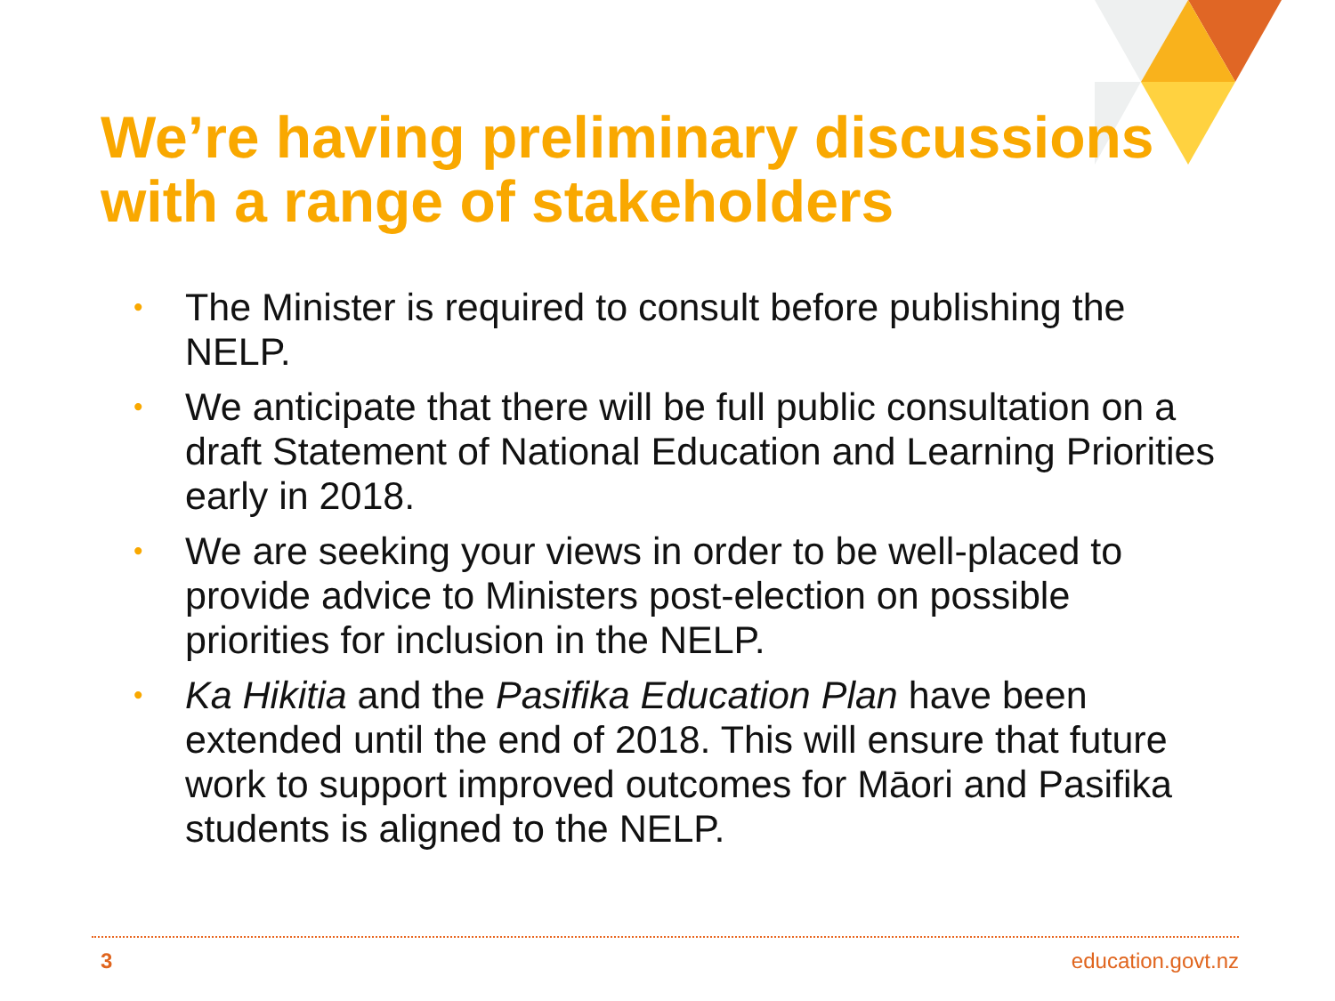We’re having preliminary discussions
with a range of stakeholders
• The Minister is required to consult before publishing the NELP.
• We anticipate that there will be full public consultation on a draft Statement of National Education and Learning Priorities early in 2018.
• We are seeking your views in order to be well-placed to provide advice to Ministers post-election on possible priorities for inclusion in the NELP.
• Ka Hikitia and the Pasifika Education Plan have been extended until the end of 2018. This will ensure that future work to support improved outcomes for Māori and Pasifika students is aligned to the NELP.
3 education.govt.nz